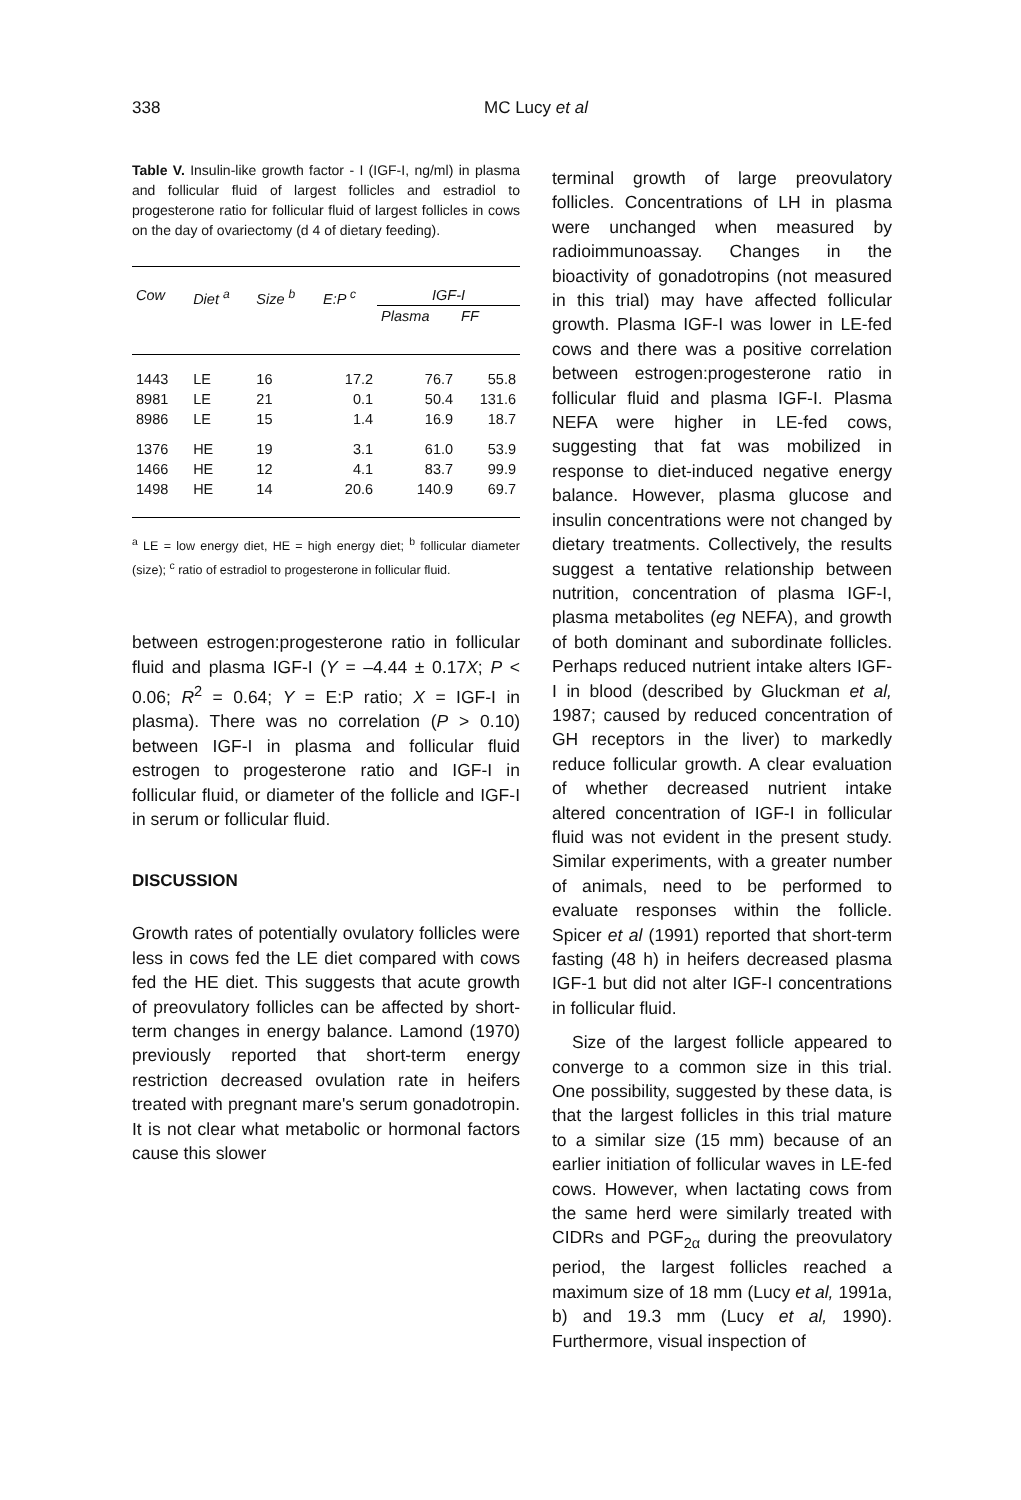338 MC Lucy et al
Table V. Insulin-like growth factor - I (IGF-I, ng/ml) in plasma and follicular fluid of largest follicles and estradiol to progesterone ratio for follicular fluid of largest follicles in cows on the day of ovariectomy (d 4 of dietary feeding).
| Cow | Diet <sup>a</sup> | Size <sup>b</sup> | E:P <sup>c</sup> | IGF-I | |
| --- | --- | --- | --- | --- | --- |
| | | | | Plasma | FF |
| 1443 | LE | 16 | 17.2 | 76.7 | 55.8 |
| 8981 | LE | 21 | 0.1 | 50.4 | 131.6 |
| 8986 | LE | 15 | 1.4 | 16.9 | 18.7 |
| 1376 | HE | 19 | 3.1 | 61.0 | 53.9 |
| 1466 | HE | 12 | 4.1 | 83.7 | 99.9 |
| 1498 | HE | 14 | 20.6 | 140.9 | 69.7 |
<sup>a</sup> LE = low energy diet, HE = high energy diet; <sup>b</sup> follicular diameter (size); <sup>c</sup> ratio of estradiol to progesterone in follicular fluid.
between estrogen:progesterone ratio in follicular fluid and plasma IGF-I (Y = –4.44 ± 0.17X; P < 0.06; R<sup>2</sup> = 0.64; Y = E:P ratio; X = IGF-I in plasma). There was no correlation (P > 0.10) between IGF-I in plasma and follicular fluid estrogen to progesterone ratio and IGF-I in follicular fluid, or diameter of the follicle and IGF-I in serum or follicular fluid.
DISCUSSION
Growth rates of potentially ovulatory follicles were less in cows fed the LE diet compared with cows fed the HE diet. This suggests that acute growth of preovulatory follicles can be affected by short-term changes in energy balance. Lamond (1970) previously reported that short-term energy restriction decreased ovulation rate in heifers treated with pregnant mare's serum gonadotropin. It is not clear what metabolic or hormonal factors cause this slower
terminal growth of large preovulatory follicles. Concentrations of LH in plasma were unchanged when measured by radioimmunoassay. Changes in the bioactivity of gonadotropins (not measured in this trial) may have affected follicular growth. Plasma IGF-I was lower in LE-fed cows and there was a positive correlation between estrogen:progesterone ratio in follicular fluid and plasma IGF-I. Plasma NEFA were higher in LE-fed cows, suggesting that fat was mobilized in response to diet-induced negative energy balance. However, plasma glucose and insulin concentrations were not changed by dietary treatments. Collectively, the results suggest a tentative relationship between nutrition, concentration of plasma IGF-I, plasma metabolites (eg NEFA), and growth of both dominant and subordinate follicles. Perhaps reduced nutrient intake alters IGF-I in blood (described by Gluckman et al, 1987; caused by reduced concentration of GH receptors in the liver) to markedly reduce follicular growth. A clear evaluation of whether decreased nutrient intake altered concentration of IGF-I in follicular fluid was not evident in the present study. Similar experiments, with a greater number of animals, need to be performed to evaluate responses within the follicle. Spicer et al (1991) reported that short-term fasting (48 h) in heifers decreased plasma IGF-1 but did not alter IGF-I concentrations in follicular fluid.
Size of the largest follicle appeared to converge to a common size in this trial. One possibility, suggested by these data, is that the largest follicles in this trial mature to a similar size (15 mm) because of an earlier initiation of follicular waves in LE-fed cows. However, when lactating cows from the same herd were similarly treated with CIDRs and PGF<sub>2α</sub> during the preovulatory period, the largest follicles reached a maximum size of 18 mm (Lucy et al, 1991a, b) and 19.3 mm (Lucy et al, 1990). Furthermore, visual inspection of